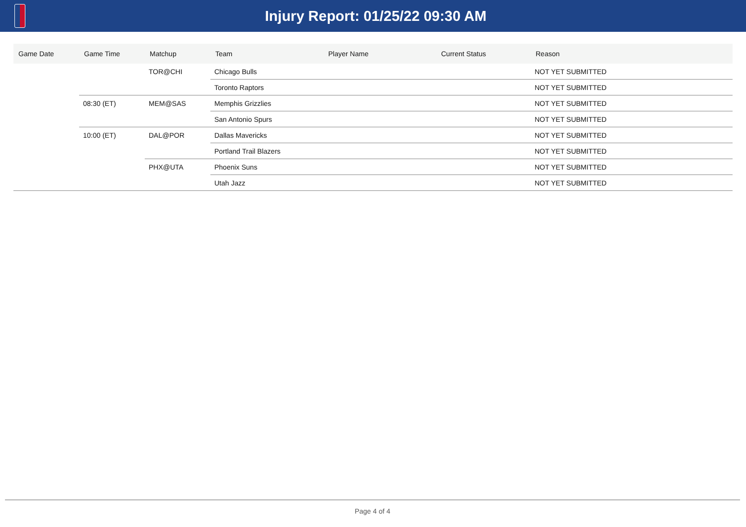Injury Report: 01/25/22 09:30 AM
| Game Date | Game Time | Matchup | Team | Player Name | Current Status | Reason |
| --- | --- | --- | --- | --- | --- | --- |
| | | TOR@CHI | Chicago Bulls | | | NOT YET SUBMITTED |
| | | | Toronto Raptors | | | NOT YET SUBMITTED |
| | 08:30 (ET) | MEM@SAS | Memphis Grizzlies | | | NOT YET SUBMITTED |
| | | | San Antonio Spurs | | | NOT YET SUBMITTED |
| | 10:00 (ET) | DAL@POR | Dallas Mavericks | | | NOT YET SUBMITTED |
| | | | Portland Trail Blazers | | | NOT YET SUBMITTED |
| | | PHX@UTA | Phoenix Suns | | | NOT YET SUBMITTED |
| | | | Utah Jazz | | | NOT YET SUBMITTED |
Page 4 of 4